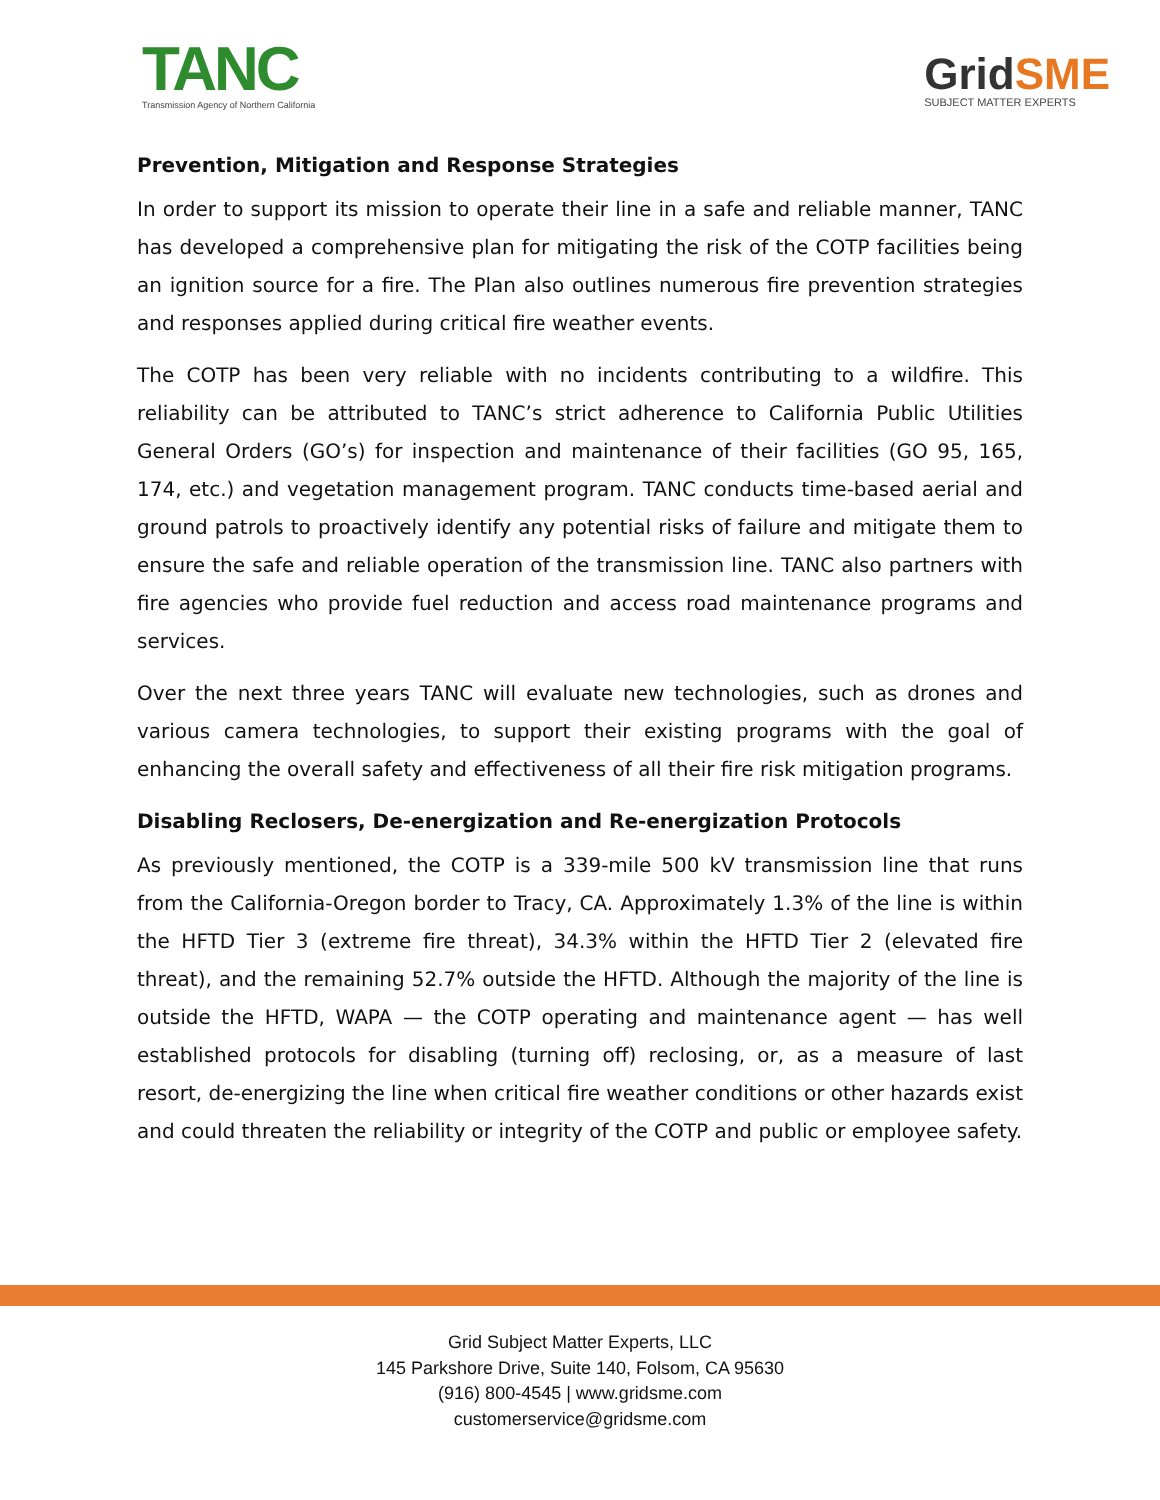TANC
Transmission Agency of Northern California
GridSME
SUBJECT MATTER EXPERTS
Prevention, Mitigation and Response Strategies
In order to support its mission to operate their line in a safe and reliable manner, TANC has developed a comprehensive plan for mitigating the risk of the COTP facilities being an ignition source for a fire. The Plan also outlines numerous fire prevention strategies and responses applied during critical fire weather events.
The COTP has been very reliable with no incidents contributing to a wildfire. This reliability can be attributed to TANC’s strict adherence to California Public Utilities General Orders (GO’s) for inspection and maintenance of their facilities (GO 95, 165, 174, etc.) and vegetation management program. TANC conducts time-based aerial and ground patrols to proactively identify any potential risks of failure and mitigate them to ensure the safe and reliable operation of the transmission line. TANC also partners with fire agencies who provide fuel reduction and access road maintenance programs and services.
Over the next three years TANC will evaluate new technologies, such as drones and various camera technologies, to support their existing programs with the goal of enhancing the overall safety and effectiveness of all their fire risk mitigation programs.
Disabling Reclosers, De-energization and Re-energization Protocols
As previously mentioned, the COTP is a 339-mile 500 kV transmission line that runs from the California-Oregon border to Tracy, CA. Approximately 1.3% of the line is within the HFTD Tier 3 (extreme fire threat), 34.3% within the HFTD Tier 2 (elevated fire threat), and the remaining 52.7% outside the HFTD. Although the majority of the line is outside the HFTD, WAPA — the COTP operating and maintenance agent — has well established protocols for disabling (turning off) reclosing, or, as a measure of last resort, de-energizing the line when critical fire weather conditions or other hazards exist and could threaten the reliability or integrity of the COTP and public or employee safety.
Grid Subject Matter Experts, LLC
145 Parkshore Drive, Suite 140, Folsom, CA 95630
(916) 800-4545 | www.gridsme.com
customerservice@gridsme.com